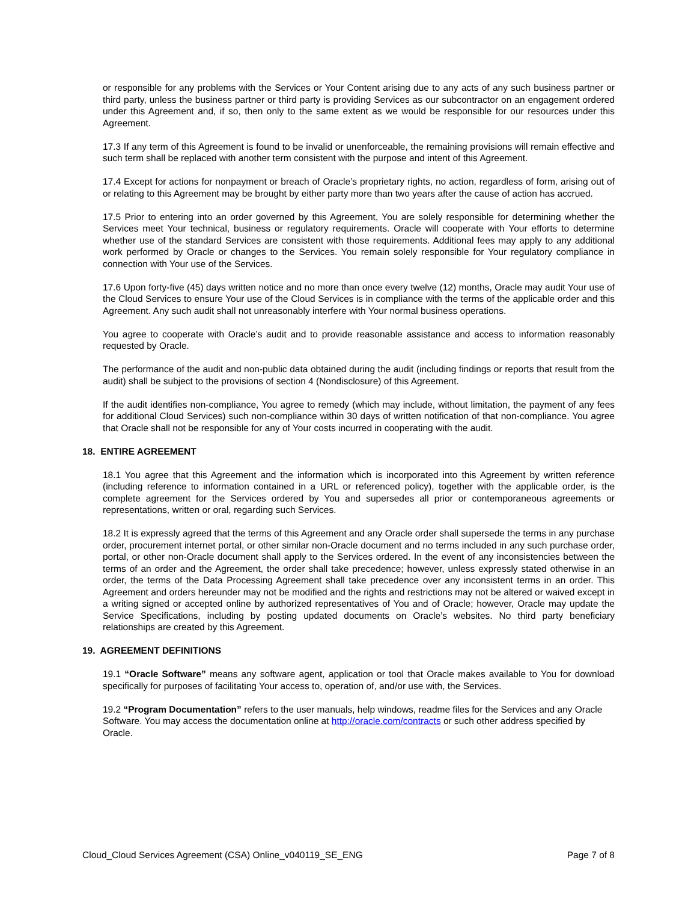or responsible for any problems with the Services or Your Content arising due to any acts of any such business partner or third party, unless the business partner or third party is providing Services as our subcontractor on an engagement ordered under this Agreement and, if so, then only to the same extent as we would be responsible for our resources under this Agreement.
17.3 If any term of this Agreement is found to be invalid or unenforceable, the remaining provisions will remain effective and such term shall be replaced with another term consistent with the purpose and intent of this Agreement.
17.4 Except for actions for nonpayment or breach of Oracle’s proprietary rights, no action, regardless of form, arising out of or relating to this Agreement may be brought by either party more than two years after the cause of action has accrued.
17.5 Prior to entering into an order governed by this Agreement, You are solely responsible for determining whether the Services meet Your technical, business or regulatory requirements. Oracle will cooperate with Your efforts to determine whether use of the standard Services are consistent with those requirements. Additional fees may apply to any additional work performed by Oracle or changes to the Services. You remain solely responsible for Your regulatory compliance in connection with Your use of the Services.
17.6 Upon forty-five (45) days written notice and no more than once every twelve (12) months, Oracle may audit Your use of the Cloud Services to ensure Your use of the Cloud Services is in compliance with the terms of the applicable order and this Agreement. Any such audit shall not unreasonably interfere with Your normal business operations.
You agree to cooperate with Oracle’s audit and to provide reasonable assistance and access to information reasonably requested by Oracle.
The performance of the audit and non-public data obtained during the audit (including findings or reports that result from the audit) shall be subject to the provisions of section 4 (Nondisclosure) of this Agreement.
If the audit identifies non-compliance, You agree to remedy (which may include, without limitation, the payment of any fees for additional Cloud Services) such non-compliance within 30 days of written notification of that non-compliance. You agree that Oracle shall not be responsible for any of Your costs incurred in cooperating with the audit.
18. ENTIRE AGREEMENT
18.1 You agree that this Agreement and the information which is incorporated into this Agreement by written reference (including reference to information contained in a URL or referenced policy), together with the applicable order, is the complete agreement for the Services ordered by You and supersedes all prior or contemporaneous agreements or representations, written or oral, regarding such Services.
18.2 It is expressly agreed that the terms of this Agreement and any Oracle order shall supersede the terms in any purchase order, procurement internet portal, or other similar non-Oracle document and no terms included in any such purchase order, portal, or other non-Oracle document shall apply to the Services ordered. In the event of any inconsistencies between the terms of an order and the Agreement, the order shall take precedence; however, unless expressly stated otherwise in an order, the terms of the Data Processing Agreement shall take precedence over any inconsistent terms in an order. This Agreement and orders hereunder may not be modified and the rights and restrictions may not be altered or waived except in a writing signed or accepted online by authorized representatives of You and of Oracle; however, Oracle may update the Service Specifications, including by posting updated documents on Oracle’s websites. No third party beneficiary relationships are created by this Agreement.
19. AGREEMENT DEFINITIONS
19.1 “Oracle Software” means any software agent, application or tool that Oracle makes available to You for download specifically for purposes of facilitating Your access to, operation of, and/or use with, the Services.
19.2 “Program Documentation” refers to the user manuals, help windows, readme files for the Services and any Oracle Software. You may access the documentation online at http://oracle.com/contracts or such other address specified by Oracle.
Cloud_Cloud Services Agreement (CSA) Online_v040119_SE_ENG Page 7 of 8